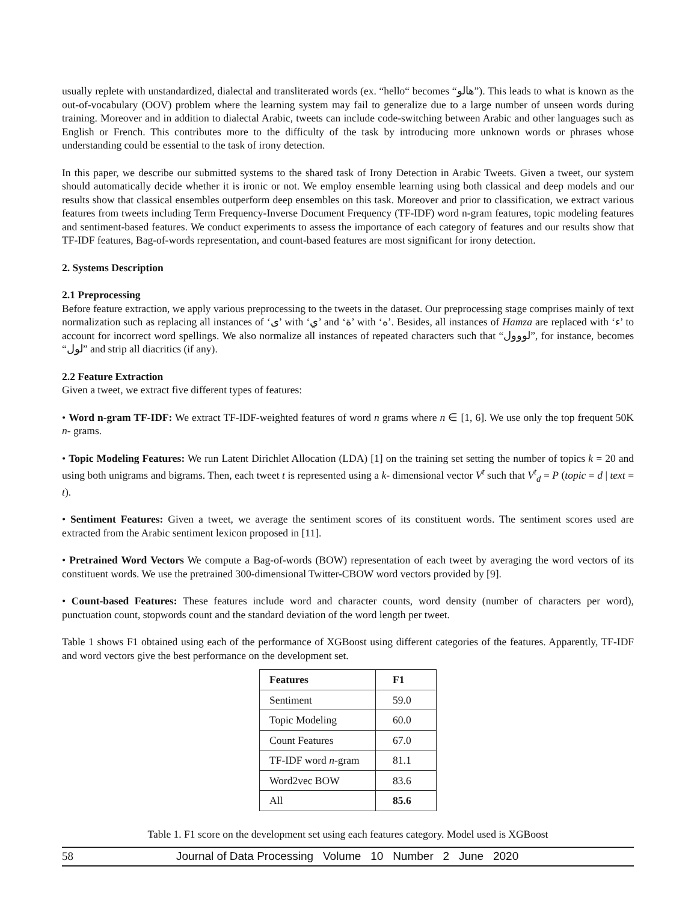usually replete with unstandardized, dialectal and transliterated words (ex. “hello“ becomes “هالو”). This leads to what is known as the out-of-vocabulary (OOV) problem where the learning system may fail to generalize due to a large number of unseen words during training. Moreover and in addition to dialectal Arabic, tweets can include code-switching between Arabic and other languages such as English or French. This contributes more to the difficulty of the task by introducing more unknown words or phrases whose understanding could be essential to the task of irony detection.
In this paper, we describe our submitted systems to the shared task of Irony Detection in Arabic Tweets. Given a tweet, our system should automatically decide whether it is ironic or not. We employ ensemble learning using both classical and deep models and our results show that classical ensembles outperform deep ensembles on this task. Moreover and prior to classification, we extract various features from tweets including Term Frequency-Inverse Document Frequency (TF-IDF) word n-gram features, topic modeling features and sentiment-based features. We conduct experiments to assess the importance of each category of features and our results show that TF-IDF features, Bag-of-words representation, and count-based features are most significant for irony detection.
2. Systems Description
2.1 Preprocessing
Before feature extraction, we apply various preprocessing to the tweets in the dataset. Our preprocessing stage comprises mainly of text normalization such as replacing all instances of ‘ى’ with ‘ي’ and ‘ة’ with ‘ه’. Besides, all instances of Hamza are replaced with ‘ء’ to account for incorrect word spellings. We also normalize all instances of repeated characters such that “لووول”, for instance, becomes “لول” and strip all diacritics (if any).
2.2 Feature Extraction
Given a tweet, we extract five different types of features:
• Word n-gram TF-IDF: We extract TF-IDF-weighted features of word n grams where n ∈ [1, 6]. We use only the top frequent 50K n- grams.
• Topic Modeling Features: We run Latent Dirichlet Allocation (LDA) [1] on the training set setting the number of topics k = 20 and using both unigrams and bigrams. Then, each tweet t is represented using a k- dimensional vector V<sup>t</sup> such that V<sup>t</sup><sub>d</sub> = P (topic = d | text = t).
• Sentiment Features: Given a tweet, we average the sentiment scores of its constituent words. The sentiment scores used are extracted from the Arabic sentiment lexicon proposed in [11].
• Pretrained Word Vectors We compute a Bag-of-words (BOW) representation of each tweet by averaging the word vectors of its constituent words. We use the pretrained 300-dimensional Twitter-CBOW word vectors provided by [9].
• Count-based Features: These features include word and character counts, word density (number of characters per word), punctuation count, stopwords count and the standard deviation of the word length per tweet.
Table 1 shows F1 obtained using each of the performance of XGBoost using different categories of the features. Apparently, TF-IDF and word vectors give the best performance on the development set.
| Features | F1 |
| --- | --- |
| Sentiment | 59.0 |
| Topic Modeling | 60.0 |
| Count Features | 67.0 |
| TF-IDF word n -gram | 81.1 |
| Word2vec BOW | 83.6 |
| All | 85.6 |
Table 1. F1 score on the development set using each features category. Model used is XGBoost
58 Journal of Data Processing Volume 10 Number 2 June 2020